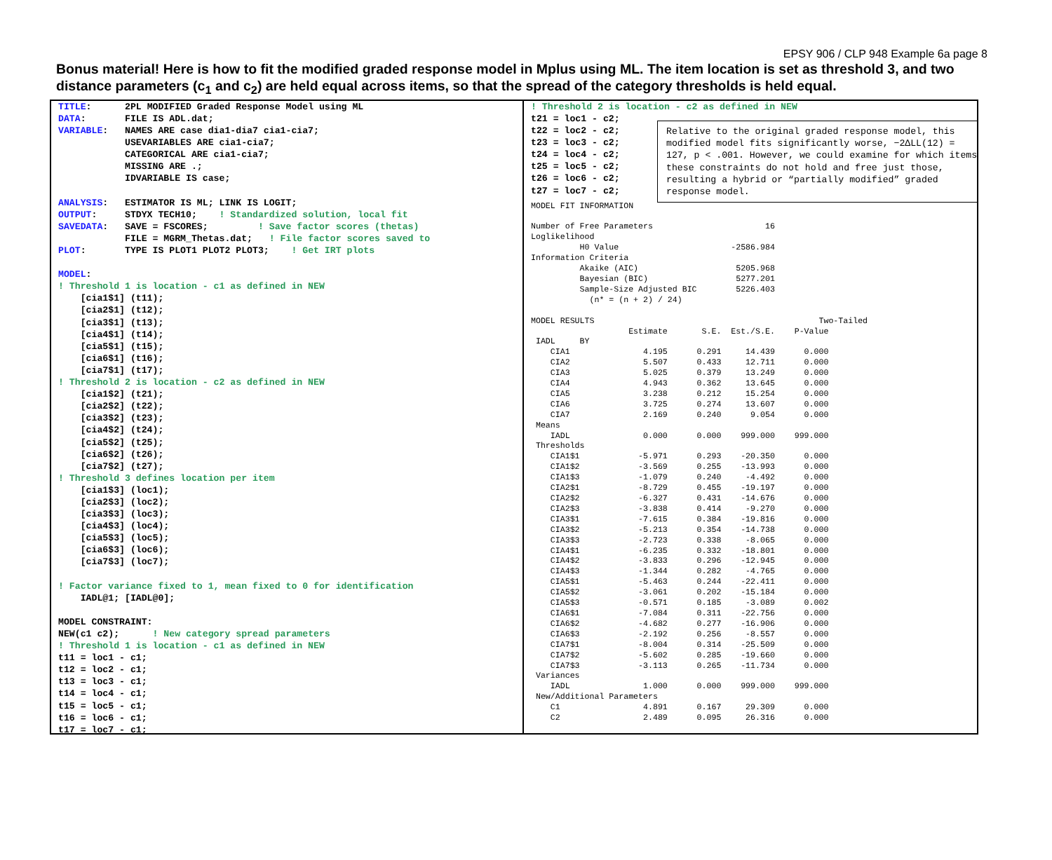EPSY 906 / CLP 948 Example 6a page 8
Bonus material! Here is how to fit the modified graded response model in Mplus using ML. The item location is set as threshold 3, and two distance parameters (c<sub>1</sub> and c<sub>2</sub>) are held equal across items, so that the spread of the category thresholds is held equal.
TITLE: 2PL MODIFIED Graded Response Model using ML DATA: FILE IS ADL.dat; VARIABLE: NAMES ARE case dia1-dia7 cia1-cia7; USEVARIABLES ARE cia1-cia7; CATEGORICAL ARE cia1-cia7; MISSING ARE .; IDVARIABLE IS case; ANALYSIS: ESTIMATOR IS ML; LINK IS LOGIT; OUTPUT: STDYX TECH10; ! Standardized solution, local fit SAVEDATA: SAVE = FSCORES; ! Save factor scores (thetas) FILE = MGRM_Thetas.dat; ! File factor scores saved to PLOT: TYPE IS PLOT1 PLOT2 PLOT3; ! Get IRT plots MODEL: ! Threshold 1 is location - c1 as defined in NEW [cia1$1] (t11); [cia2$1] (t12); [cia3$1] (t13); [cia4$1] (t14); [cia5$1] (t15); [cia6$1] (t16); [cia7$1] (t17); ! Threshold 2 is location - c2 as defined in NEW [cia1$2] (t21); [cia2$2] (t22); [cia3$2] (t23); [cia4$2] (t24); [cia5$2] (t25); [cia6$2] (t26); [cia7$2] (t27); ! Threshold 3 defines location per item [cia1$3] (loc1); [cia2$3] (loc2); [cia3$3] (loc3); [cia4$3] (loc4); [cia5$3] (loc5); [cia6$3] (loc6); [cia7$3] (loc7); ! Factor variance fixed to 1, mean fixed to 0 for identification IADL@1; [IADL@0]; MODEL CONSTRAINT: NEW(c1 c2); ! New category spread parameters ! Threshold 1 is location - c1 as defined in NEW t11 = loc1 - c1; t12 = loc2 - c1; t13 = loc3 - c1; t14 = loc4 - c1; t15 = loc5 - c1; t16 = loc6 - c1; t17 = loc7 - c1;
! Threshold 2 is location - c2 as defined in NEW t21 = loc1 - c2; t22 = loc2 - c2; t23 = loc3 - c2; t24 = loc4 - c2; t25 = loc5 - c2; t26 = loc6 - c2; t27 = loc7 - c2;
Relative to the original graded response model, this modified model fits significantly worse, −2ΔLL(12) = 127, p < .001. However, we could examine for which items these constraints do not hold and free just those, resulting a hybrid or “partially modified” graded response model.
MODEL FIT INFORMATION Number of Free Parameters 16 Loglikelihood H0 Value -2586.984 Information Criteria Akaike (AIC) 5205.968 Bayesian (BIC) 5277.201 Sample-Size Adjusted BIC 5226.403 (n* = (n + 2) / 24) MODEL RESULTS Two-Tailed Estimate S.E. Est./S.E. P-Value IADL BY CIA1 4.195 0.291 14.439 0.000 CIA2 5.507 0.433 12.711 0.000 CIA3 5.025 0.379 13.249 0.000 CIA4 4.943 0.362 13.645 0.000 CIA5 3.238 0.212 15.254 0.000 CIA6 3.725 0.274 13.607 0.000 CIA7 2.169 0.240 9.054 0.000 Means IADL 0.000 0.000 999.000 999.000 Thresholds CIA1$1 -5.971 0.293 -20.350 0.000 CIA1$2 -3.569 0.255 -13.993 0.000 CIA1$3 -1.079 0.240 -4.492 0.000 CIA2$1 -8.729 0.455 -19.197 0.000 CIA2$2 -6.327 0.431 -14.676 0.000 CIA2$3 -3.838 0.414 -9.270 0.000 CIA3$1 -7.615 0.384 -19.816 0.000 CIA3$2 -5.213 0.354 -14.738 0.000 CIA3$3 -2.723 0.338 -8.065 0.000 CIA4$1 -6.235 0.332 -18.801 0.000 CIA4$2 -3.833 0.296 -12.945 0.000 CIA4$3 -1.344 0.282 -4.765 0.000 CIA5$1 -5.463 0.244 -22.411 0.000 CIA5$2 -3.061 0.202 -15.184 0.000 CIA5$3 -0.571 0.185 -3.089 0.002 CIA6$1 -7.084 0.311 -22.756 0.000 CIA6$2 -4.682 0.277 -16.906 0.000 CIA6$3 -2.192 0.256 -8.557 0.000 CIA7$1 -8.004 0.314 -25.509 0.000 CIA7$2 -5.602 0.285 -19.660 0.000 CIA7$3 -3.113 0.265 -11.734 0.000 Variances IADL 1.000 0.000 999.000 999.000 New/Additional Parameters C1 4.891 0.167 29.309 0.000 C2 2.489 0.095 26.316 0.000